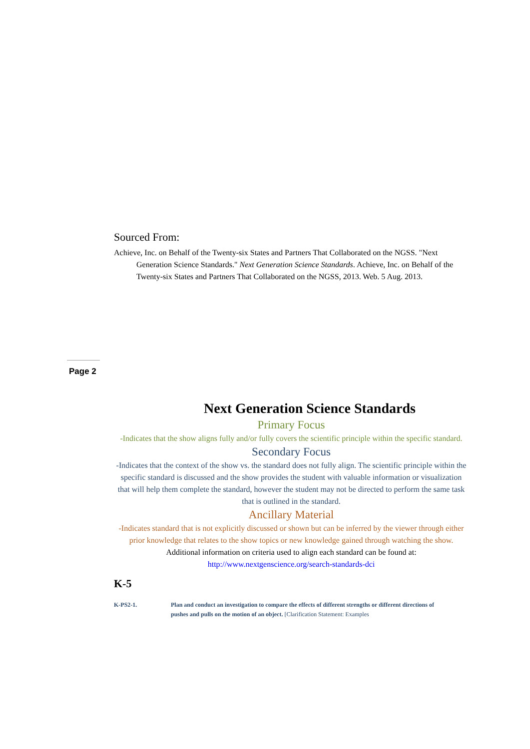Sourced From:
Achieve, Inc. on Behalf of the Twenty-six States and Partners That Collaborated on the NGSS. "Next Generation Science Standards." Next Generation Science Standards. Achieve, Inc. on Behalf of the Twenty-six States and Partners That Collaborated on the NGSS, 2013. Web. 5 Aug. 2013.
Page 2
Next Generation Science Standards
Primary Focus
-Indicates that the show aligns fully and/or fully covers the scientific principle within the specific standard.
Secondary Focus
-Indicates that the context of the show vs. the standard does not fully align. The scientific principle within the specific standard is discussed and the show provides the student with valuable information or visualization that will help them complete the standard, however the student may not be directed to perform the same task that is outlined in the standard.
Ancillary Material
-Indicates standard that is not explicitly discussed or shown but can be inferred by the viewer through either prior knowledge that relates to the show topics or new knowledge gained through watching the show.
Additional information on criteria used to align each standard can be found at:
http://www.nextgenscience.org/search-standards-dci
K-5
K-PS2-1. Plan and conduct an investigation to compare the effects of different strengths or different directions of pushes and pulls on the motion of an object. [Clarification Statement: Examples